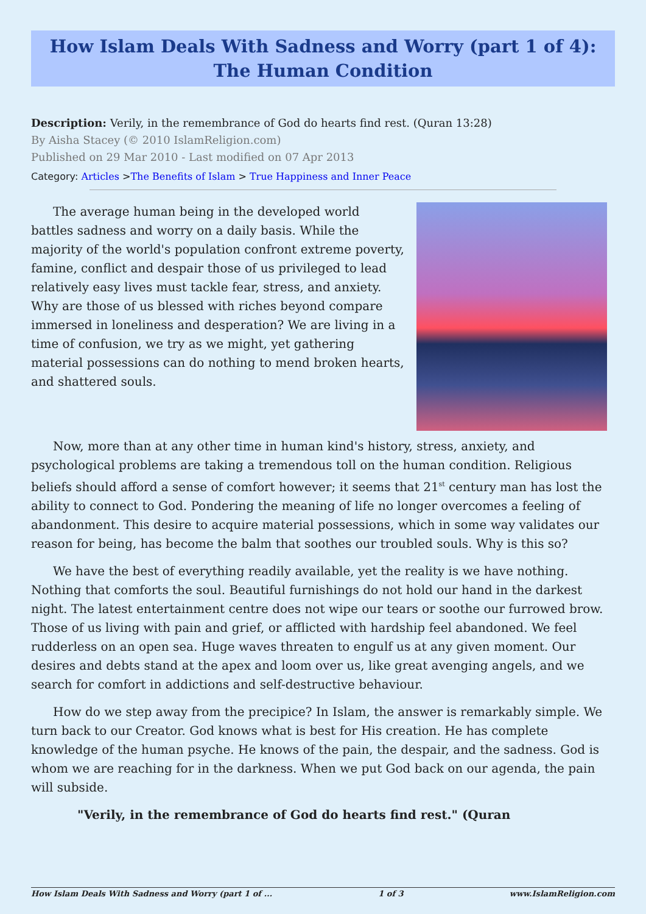How Islam Deals With Sadness and Worry (part 1 of 4): The Human Condition
Description: Verily, in the remembrance of God do hearts find rest. (Quran 13:28)
By Aisha Stacey (© 2010 IslamReligion.com)
Published on 29 Mar 2010 - Last modified on 07 Apr 2013
Category: Articles >The Benefits of Islam > True Happiness and Inner Peace
The average human being in the developed world battles sadness and worry on a daily basis. While the majority of the world's population confront extreme poverty, famine, conflict and despair those of us privileged to lead relatively easy lives must tackle fear, stress, and anxiety. Why are those of us blessed with riches beyond compare immersed in loneliness and desperation? We are living in a time of confusion, we try as we might, yet gathering material possessions can do nothing to mend broken hearts, and shattered souls.
Now, more than at any other time in human kind's history, stress, anxiety, and psychological problems are taking a tremendous toll on the human condition. Religious beliefs should afford a sense of comfort however; it seems that 21<sup>st</sup> century man has lost the ability to connect to God. Pondering the meaning of life no longer overcomes a feeling of abandonment. This desire to acquire material possessions, which in some way validates our reason for being, has become the balm that soothes our troubled souls. Why is this so?
We have the best of everything readily available, yet the reality is we have nothing. Nothing that comforts the soul. Beautiful furnishings do not hold our hand in the darkest night. The latest entertainment centre does not wipe our tears or soothe our furrowed brow. Those of us living with pain and grief, or afflicted with hardship feel abandoned. We feel rudderless on an open sea. Huge waves threaten to engulf us at any given moment. Our desires and debts stand at the apex and loom over us, like great avenging angels, and we search for comfort in addictions and self-destructive behaviour.
How do we step away from the precipice? In Islam, the answer is remarkably simple. We turn back to our Creator. God knows what is best for His creation. He has complete knowledge of the human psyche. He knows of the pain, the despair, and the sadness. God is whom we are reaching for in the darkness. When we put God back on our agenda, the pain will subside.
"Verily, in the remembrance of God do hearts find rest." (Quran
How Islam Deals With Sadness and Worry (part 1 of ... 1 of 3 www.IslamReligion.com